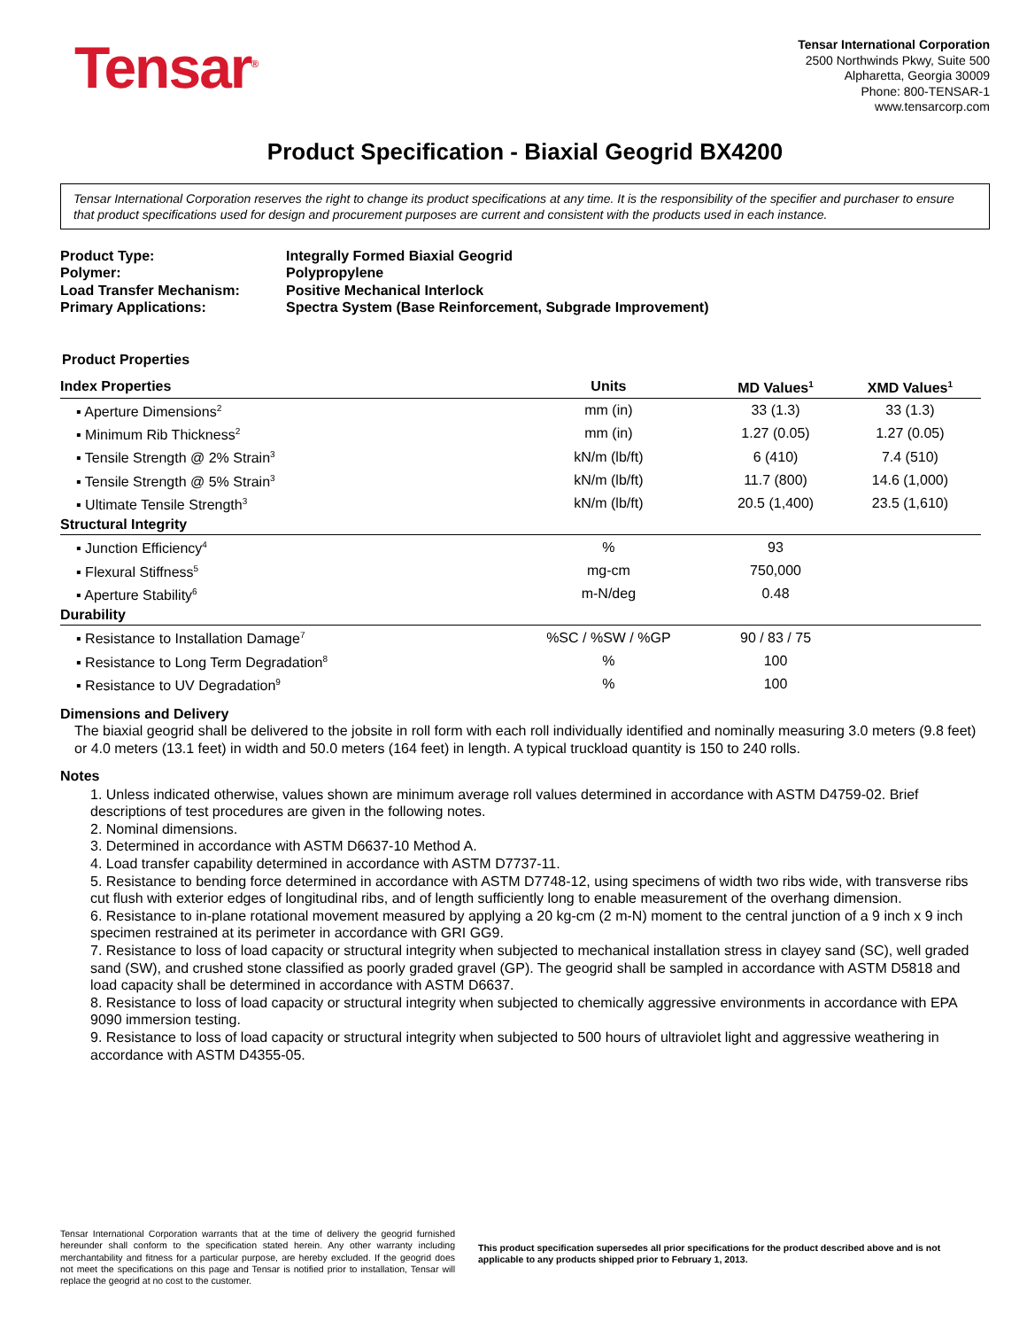Tensar<sup>®</sup>
Tensar International Corporation
2500 Northwinds Pkwy, Suite 500
Alpharetta, Georgia 30009
Phone: 800-TENSAR-1
www.tensarcorp.com
Product Specification - Biaxial Geogrid BX4200
Tensar International Corporation reserves the right to change its product specifications at any time. It is the responsibility of the specifier and purchaser to ensure that product specifications used for design and procurement purposes are current and consistent with the products used in each instance.
| Product Type: | Integrally Formed Biaxial Geogrid |
| Polymer: | Polypropylene |
| Load Transfer Mechanism: | Positive Mechanical Interlock |
| Primary Applications: | Spectra System (Base Reinforcement, Subgrade Improvement) |
Product Properties
| Index Properties | Units | MD Values<sup>1</sup> | XMD Values<sup>1</sup> |
| ▪ Aperture Dimensions<sup>2</sup> | mm (in) | 33 (1.3) | 33 (1.3) |
| ▪ Minimum Rib Thickness<sup>2</sup> | mm (in) | 1.27 (0.05) | 1.27 (0.05) |
| ▪ Tensile Strength @ 2% Strain<sup>3</sup> | kN/m (lb/ft) | 6 (410) | 7.4 (510) |
| ▪ Tensile Strength @ 5% Strain<sup>3</sup> | kN/m (lb/ft) | 11.7 (800) | 14.6 (1,000) |
| ▪ Ultimate Tensile Strength<sup>3</sup> | kN/m (lb/ft) | 20.5 (1,400) | 23.5 (1,610) |
| Structural Integrity | | | |
| ▪ Junction Efficiency<sup>4</sup> | % | 93 | |
| ▪ Flexural Stiffness<sup>5</sup> | mg-cm | 750,000 | |
| ▪ Aperture Stability<sup>6</sup> | m-N/deg | 0.48 | |
| Durability | | | |
| ▪ Resistance to Installation Damage<sup>7</sup> | %SC / %SW / %GP | 90 / 83 / 75 | |
| ▪ Resistance to Long Term Degradation<sup>8</sup> | % | 100 | |
| ▪ Resistance to UV Degradation<sup>9</sup> | % | 100 | |
Dimensions and Delivery
The biaxial geogrid shall be delivered to the jobsite in roll form with each roll individually identified and nominally measuring 3.0 meters (9.8 feet) or 4.0 meters (13.1 feet) in width and 50.0 meters (164 feet) in length. A typical truckload quantity is 150 to 240 rolls.
Notes
1. Unless indicated otherwise, values shown are minimum average roll values determined in accordance with ASTM D4759-02. Brief descriptions of test procedures are given in the following notes.
2. Nominal dimensions.
3. Determined in accordance with ASTM D6637-10 Method A.
4. Load transfer capability determined in accordance with ASTM D7737-11.
5. Resistance to bending force determined in accordance with ASTM D7748-12, using specimens of width two ribs wide, with transverse ribs cut flush with exterior edges of longitudinal ribs, and of length sufficiently long to enable measurement of the overhang dimension.
6. Resistance to in-plane rotational movement measured by applying a 20 kg-cm (2 m-N) moment to the central junction of a 9 inch x 9 inch specimen restrained at its perimeter in accordance with GRI GG9.
7. Resistance to loss of load capacity or structural integrity when subjected to mechanical installation stress in clayey sand (SC), well graded sand (SW), and crushed stone classified as poorly graded gravel (GP). The geogrid shall be sampled in accordance with ASTM D5818 and load capacity shall be determined in accordance with ASTM D6637.
8. Resistance to loss of load capacity or structural integrity when subjected to chemically aggressive environments in accordance with EPA 9090 immersion testing.
9. Resistance to loss of load capacity or structural integrity when subjected to 500 hours of ultraviolet light and aggressive weathering in accordance with ASTM D4355-05.
Tensar International Corporation warrants that at the time of delivery the geogrid furnished hereunder shall conform to the specification stated herein. Any other warranty including merchantability and fitness for a particular purpose, are hereby excluded. If the geogrid does not meet the specifications on this page and Tensar is notified prior to installation, Tensar will replace the geogrid at no cost to the customer.
This product specification supersedes all prior specifications for the product described above and is not applicable to any products shipped prior to February 1, 2013.